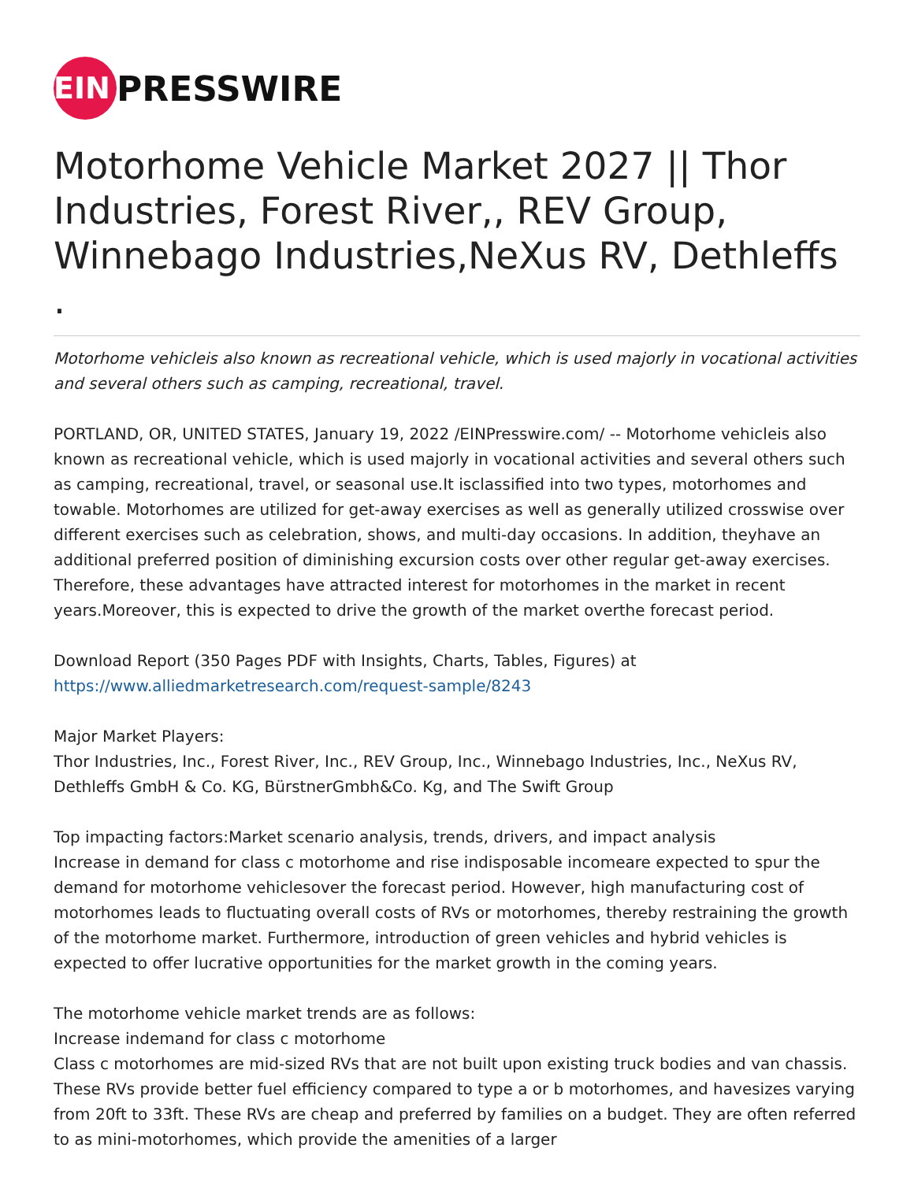EIN
PRESSWIRE
Motorhome Vehicle Market 2027 || Thor Industries, Forest River,, REV Group, Winnebago Industries,NeXus RV, Dethleffs .
Motorhome vehicleis also known as recreational vehicle, which is used majorly in vocational activities and several others such as camping, recreational, travel.
PORTLAND, OR, UNITED STATES, January 19, 2022 /EINPresswire.com/ -- Motorhome vehicleis also known as recreational vehicle, which is used majorly in vocational activities and several others such as camping, recreational, travel, or seasonal use.It isclassified into two types, motorhomes and towable. Motorhomes are utilized for get-away exercises as well as generally utilized crosswise over different exercises such as celebration, shows, and multi-day occasions. In addition, theyhave an additional preferred position of diminishing excursion costs over other regular get-away exercises. Therefore, these advantages have attracted interest for motorhomes in the market in recent years.Moreover, this is expected to drive the growth of the market overthe forecast period.
Download Report (350 Pages PDF with Insights, Charts, Tables, Figures) at
https://www.alliedmarketresearch.com/request-sample/8243
Major Market Players:
Thor Industries, Inc., Forest River, Inc., REV Group, Inc., Winnebago Industries, Inc., NeXus RV, Dethleffs GmbH & Co. KG, BürstnerGmbh&Co. Kg, and The Swift Group
Top impacting factors:Market scenario analysis, trends, drivers, and impact analysis
Increase in demand for class c motorhome and rise indisposable incomeare expected to spur the demand for motorhome vehiclesover the forecast period. However, high manufacturing cost of motorhomes leads to fluctuating overall costs of RVs or motorhomes, thereby restraining the growth of the motorhome market. Furthermore, introduction of green vehicles and hybrid vehicles is expected to offer lucrative opportunities for the market growth in the coming years.
The motorhome vehicle market trends are as follows:
Increase indemand for class c motorhome
Class c motorhomes are mid-sized RVs that are not built upon existing truck bodies and van chassis. These RVs provide better fuel efficiency compared to type a or b motorhomes, and havesizes varying from 20ft to 33ft. These RVs are cheap and preferred by families on a budget. They are often referred to as mini-motorhomes, which provide the amenities of a larger